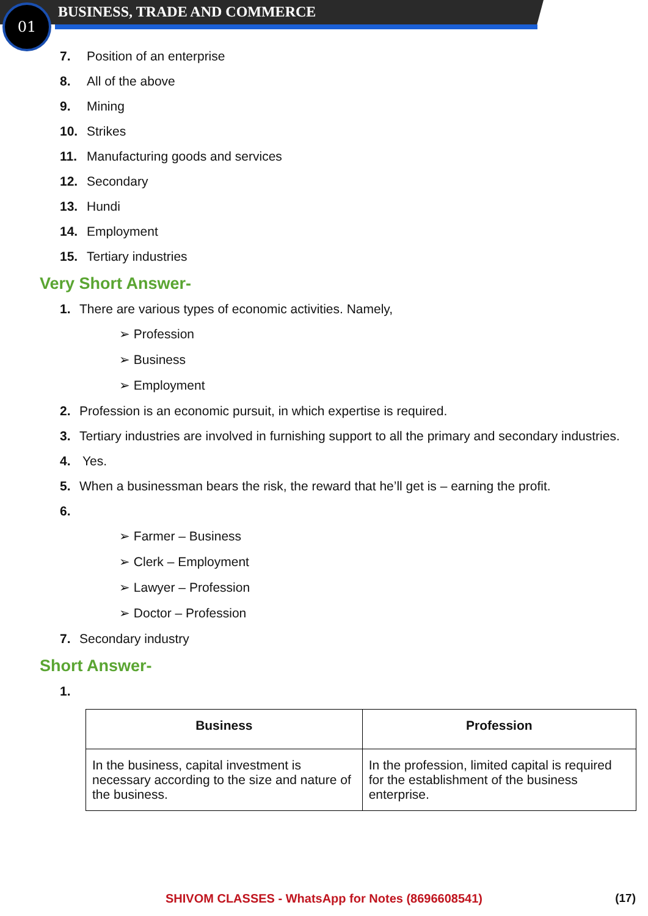01 BUSINESS, TRADE AND COMMERCE
7. Position of an enterprise
8. All of the above
9. Mining
10. Strikes
11. Manufacturing goods and services
12. Secondary
13. Hundi
14. Employment
15. Tertiary industries
Very Short Answer-
1. There are various types of economic activities. Namely,
➢ Profession
➢ Business
➢ Employment
2. Profession is an economic pursuit, in which expertise is required.
3. Tertiary industries are involved in furnishing support to all the primary and secondary industries.
4. Yes.
5. When a businessman bears the risk, the reward that he’ll get is – earning the profit.
6.
➢ Farmer – Business
➢ Clerk – Employment
➢ Lawyer – Profession
➢ Doctor – Profession
7. Secondary industry
Short Answer-
1.
| Business | Profession |
| --- | --- |
| In the business, capital investment is necessary according to the size and nature of the business. | In the profession, limited capital is required for the establishment of the business enterprise. |
SHIVOM CLASSES - WhatsApp for Notes (8696608541) (17)